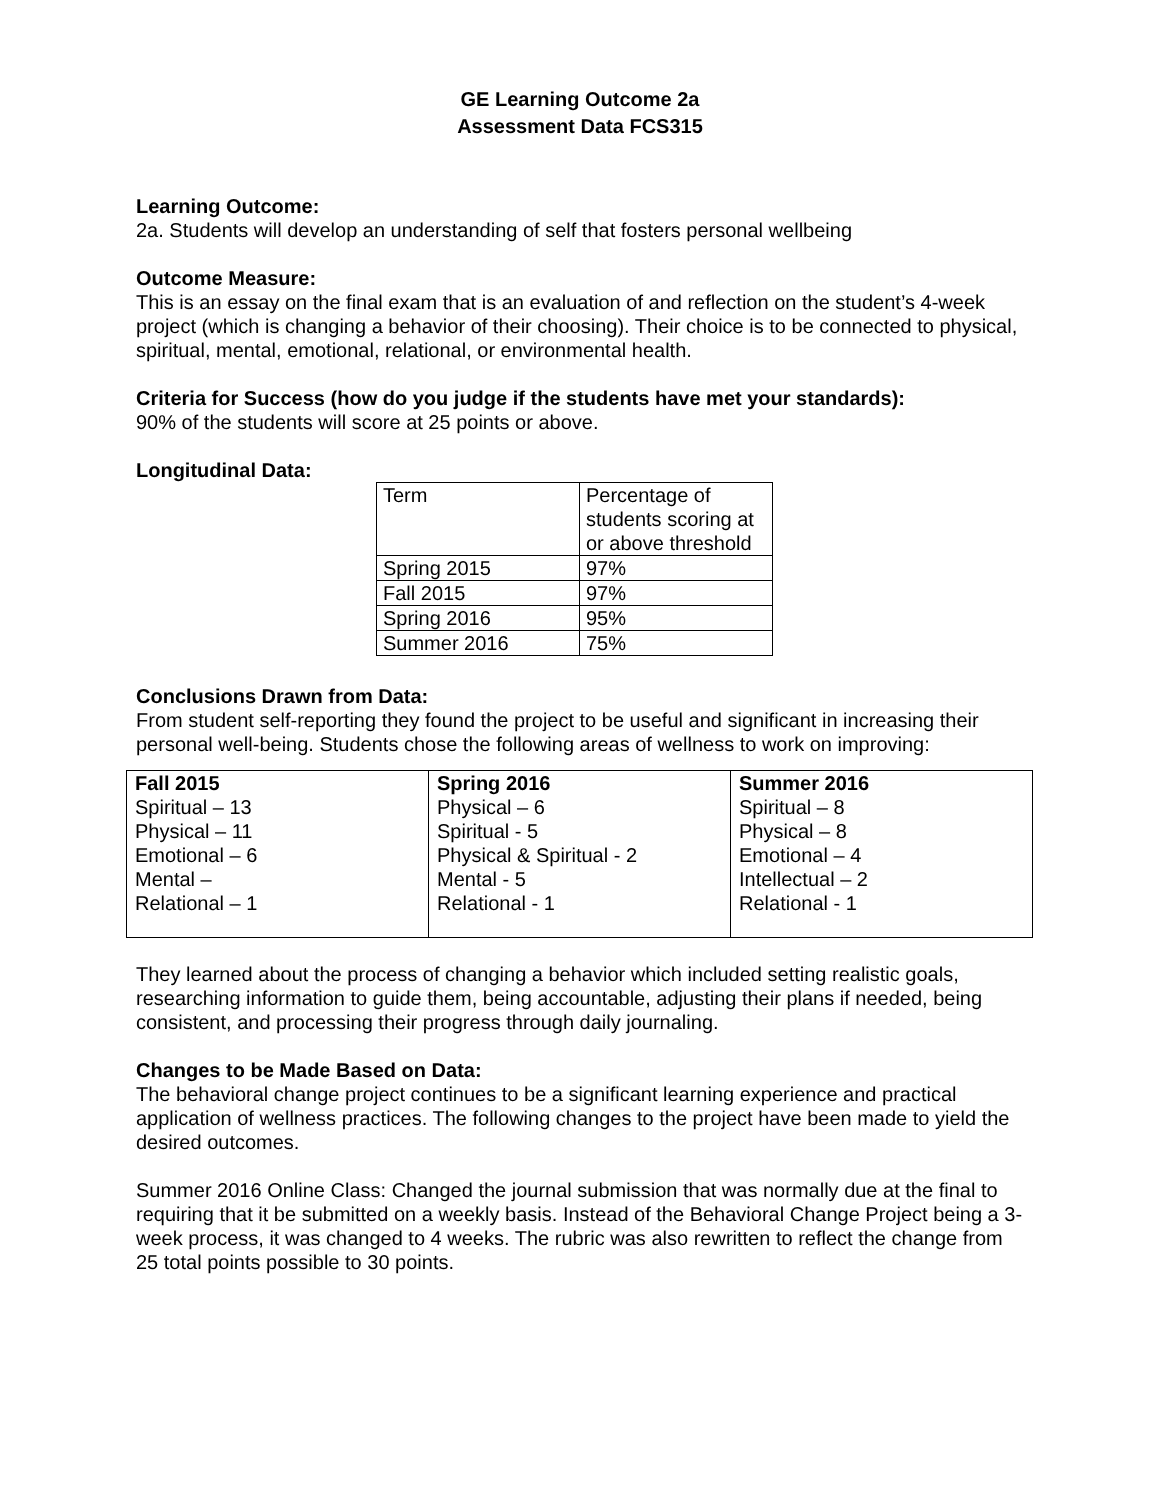GE Learning Outcome 2a
Assessment Data FCS315
Learning Outcome:
2a. Students will develop an understanding of self that fosters personal wellbeing
Outcome Measure:
This is an essay on the final exam that is an evaluation of and reflection on the student’s 4-week project (which is changing a behavior of their choosing). Their choice is to be connected to physical, spiritual, mental, emotional, relational, or environmental health.
Criteria for Success (how do you judge if the students have met your standards):
90% of the students will score at 25 points or above.
Longitudinal Data:
| Term | Percentage of students scoring at or above threshold |
| Spring 2015 | 97% |
| Fall 2015 | 97% |
| Spring 2016 | 95% |
| Summer 2016 | 75% |
Conclusions Drawn from Data:
From student self-reporting they found the project to be useful and significant in increasing their personal well-being. Students chose the following areas of wellness to work on improving:
| Fall 2015 Spiritual – 13 Physical – 11 Emotional – 6 Mental – Relational – 1 | Spring 2016 Physical – 6 Spiritual - 5 Physical & Spiritual - 2 Mental - 5 Relational - 1 | Summer 2016 Spiritual – 8 Physical – 8 Emotional – 4 Intellectual – 2 Relational - 1 |
They learned about the process of changing a behavior which included setting realistic goals, researching information to guide them, being accountable, adjusting their plans if needed, being consistent, and processing their progress through daily journaling.
Changes to be Made Based on Data:
The behavioral change project continues to be a significant learning experience and practical application of wellness practices. The following changes to the project have been made to yield the desired outcomes.
Summer 2016 Online Class: Changed the journal submission that was normally due at the final to requiring that it be submitted on a weekly basis. Instead of the Behavioral Change Project being a 3-week process, it was changed to 4 weeks. The rubric was also rewritten to reflect the change from 25 total points possible to 30 points.